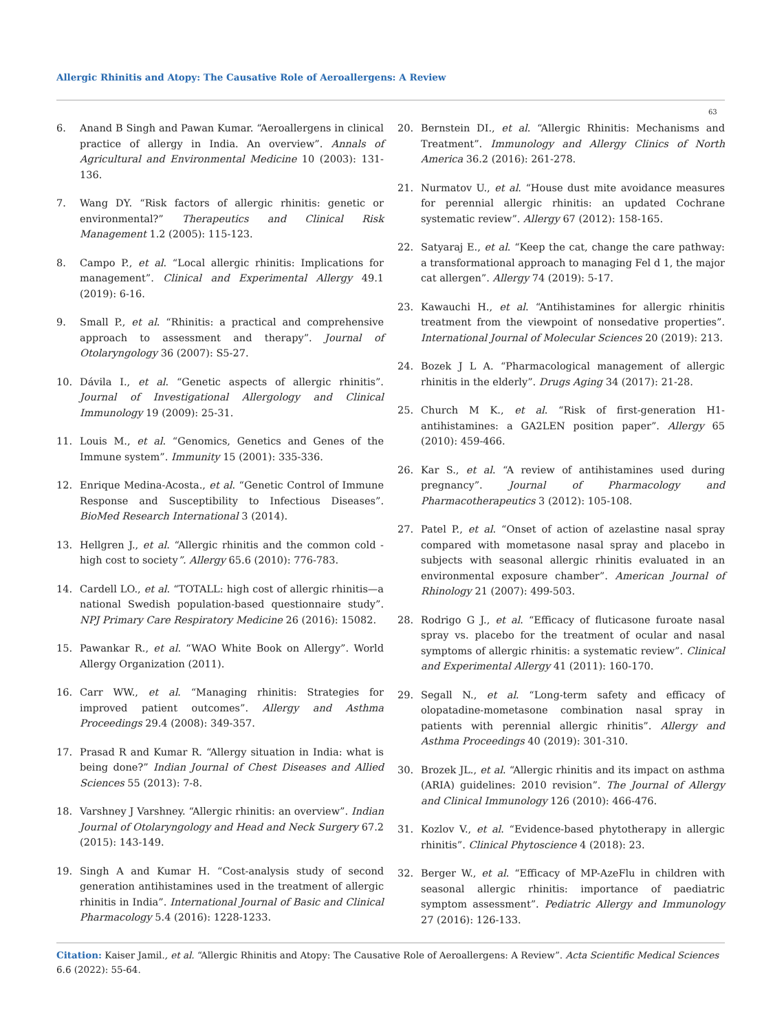Allergic Rhinitis and Atopy: The Causative Role of Aeroallergens: A Review
63
6. Anand B Singh and Pawan Kumar. “Aeroallergens in clinical practice of allergy in India. An overview”. Annals of Agricultural and Environmental Medicine 10 (2003): 131-136.
7. Wang DY. “Risk factors of allergic rhinitis: genetic or environmental?” Therapeutics and Clinical Risk Management 1.2 (2005): 115-123.
8. Campo P., et al. “Local allergic rhinitis: Implications for management”. Clinical and Experimental Allergy 49.1 (2019): 6-16.
9. Small P., et al. “Rhinitis: a practical and comprehensive approach to assessment and therapy”. Journal of Otolaryngology 36 (2007): S5-27.
10. Dávila I., et al. “Genetic aspects of allergic rhinitis”. Journal of Investigational Allergology and Clinical Immunology 19 (2009): 25-31.
11. Louis M., et al. “Genomics, Genetics and Genes of the Immune system”. Immunity 15 (2001): 335-336.
12. Enrique Medina-Acosta., et al. “Genetic Control of Immune Response and Susceptibility to Infectious Diseases”. BioMed Research International 3 (2014).
13. Hellgren J., et al. “Allergic rhinitis and the common cold - high cost to society”. Allergy 65.6 (2010): 776-783.
14. Cardell LO., et al. “TOTALL: high cost of allergic rhinitis—a national Swedish population-based questionnaire study”. NPJ Primary Care Respiratory Medicine 26 (2016): 15082.
15. Pawankar R., et al. “WAO White Book on Allergy”. World Allergy Organization (2011).
16. Carr WW., et al. “Managing rhinitis: Strategies for improved patient outcomes”. Allergy and Asthma Proceedings 29.4 (2008): 349-357.
17. Prasad R and Kumar R. “Allergy situation in India: what is being done?” Indian Journal of Chest Diseases and Allied Sciences 55 (2013): 7-8.
18. Varshney J Varshney. “Allergic rhinitis: an overview”. Indian Journal of Otolaryngology and Head and Neck Surgery 67.2 (2015): 143-149.
19. Singh A and Kumar H. “Cost-analysis study of second generation antihistamines used in the treatment of allergic rhinitis in India”. International Journal of Basic and Clinical Pharmacology 5.4 (2016): 1228-1233.
20. Bernstein DI., et al. “Allergic Rhinitis: Mechanisms and Treatment”. Immunology and Allergy Clinics of North America 36.2 (2016): 261-278.
21. Nurmatov U., et al. “House dust mite avoidance measures for perennial allergic rhinitis: an updated Cochrane systematic review”. Allergy 67 (2012): 158-165.
22. Satyaraj E., et al. “Keep the cat, change the care pathway: a transformational approach to managing Fel d 1, the major cat allergen”. Allergy 74 (2019): 5-17.
23. Kawauchi H., et al. “Antihistamines for allergic rhinitis treatment from the viewpoint of nonsedative properties”. International Journal of Molecular Sciences 20 (2019): 213.
24. Bozek J L A. “Pharmacological management of allergic rhinitis in the elderly”. Drugs Aging 34 (2017): 21-28.
25. Church M K., et al. “Risk of first-generation H1-antihistamines: a GA2LEN position paper”. Allergy 65 (2010): 459-466.
26. Kar S., et al. “A review of antihistamines used during pregnancy”. Journal of Pharmacology and Pharmacotherapeutics 3 (2012): 105-108.
27. Patel P., et al. “Onset of action of azelastine nasal spray compared with mometasone nasal spray and placebo in subjects with seasonal allergic rhinitis evaluated in an environmental exposure chamber”. American Journal of Rhinology 21 (2007): 499-503.
28. Rodrigo G J., et al. “Efficacy of fluticasone furoate nasal spray vs. placebo for the treatment of ocular and nasal symptoms of allergic rhinitis: a systematic review”. Clinical and Experimental Allergy 41 (2011): 160-170.
29. Segall N., et al. “Long-term safety and efficacy of olopatadine-mometasone combination nasal spray in patients with perennial allergic rhinitis”. Allergy and Asthma Proceedings 40 (2019): 301-310.
30. Brozek JL., et al. “Allergic rhinitis and its impact on asthma (ARIA) guidelines: 2010 revision”. The Journal of Allergy and Clinical Immunology 126 (2010): 466-476.
31. Kozlov V., et al. “Evidence-based phytotherapy in allergic rhinitis”. Clinical Phytoscience 4 (2018): 23.
32. Berger W., et al. “Efficacy of MP-AzeFlu in children with seasonal allergic rhinitis: importance of paediatric symptom assessment”. Pediatric Allergy and Immunology 27 (2016): 126-133.
Citation: Kaiser Jamil., et al. “Allergic Rhinitis and Atopy: The Causative Role of Aeroallergens: A Review”. Acta Scientific Medical Sciences 6.6 (2022): 55-64.